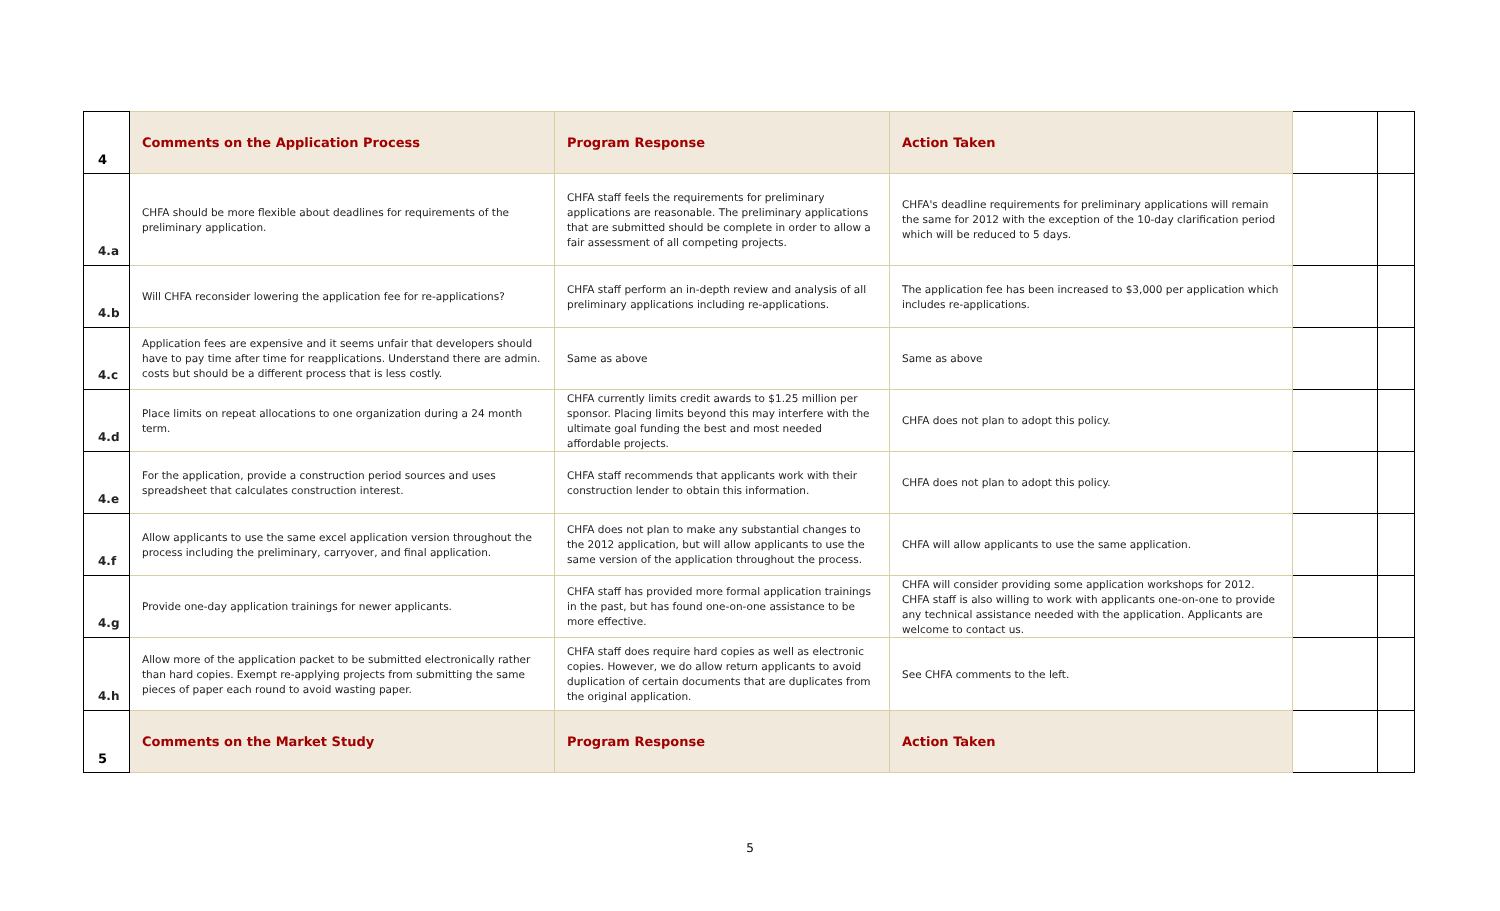| 4 | Comments on the Application Process | Program Response | Action Taken | | |
| 4.a | CHFA should be more flexible about deadlines for requirements of the preliminary application. | CHFA staff feels the requirements for preliminary applications are reasonable. The preliminary applications that are submitted should be complete in order to allow a fair assessment of all competing projects. | CHFA's deadline requirements for preliminary applications will remain the same for 2012 with the exception of the 10-day clarification period which will be reduced to 5 days. | | |
| 4.b | Will CHFA reconsider lowering the application fee for re-applications? | CHFA staff perform an in-depth review and analysis of all preliminary applications including re-applications. | The application fee has been increased to $3,000 per application which includes re-applications. | | |
| 4.c | Application fees are expensive and it seems unfair that developers should have to pay time after time for reapplications. Understand there are admin. costs but should be a different process that is less costly. | Same as above | Same as above | | |
| 4.d | Place limits on repeat allocations to one organization during a 24 month term. | CHFA currently limits credit awards to $1.25 million per sponsor. Placing limits beyond this may interfere with the ultimate goal funding the best and most needed affordable projects. | CHFA does not plan to adopt this policy. | | |
| 4.e | For the application, provide a construction period sources and uses spreadsheet that calculates construction interest. | CHFA staff recommends that applicants work with their construction lender to obtain this information. | CHFA does not plan to adopt this policy. | | |
| 4.f | Allow applicants to use the same excel application version throughout the process including the preliminary, carryover, and final application. | CHFA does not plan to make any substantial changes to the 2012 application, but will allow applicants to use the same version of the application throughout the process. | CHFA will allow applicants to use the same application. | | |
| 4.g | Provide one-day application trainings for newer applicants. | CHFA staff has provided more formal application trainings in the past, but has found one-on-one assistance to be more effective. | CHFA will consider providing some application workshops for 2012. CHFA staff is also willing to work with applicants one-on-one to provide any technical assistance needed with the application. Applicants are welcome to contact us. | | |
| 4.h | Allow more of the application packet to be submitted electronically rather than hard copies. Exempt re-applying projects from submitting the same pieces of paper each round to avoid wasting paper. | CHFA staff does require hard copies as well as electronic copies. However, we do allow return applicants to avoid duplication of certain documents that are duplicates from the original application. | See CHFA comments to the left. | | |
| 5 | Comments on the Market Study | Program Response | Action Taken | | |
5